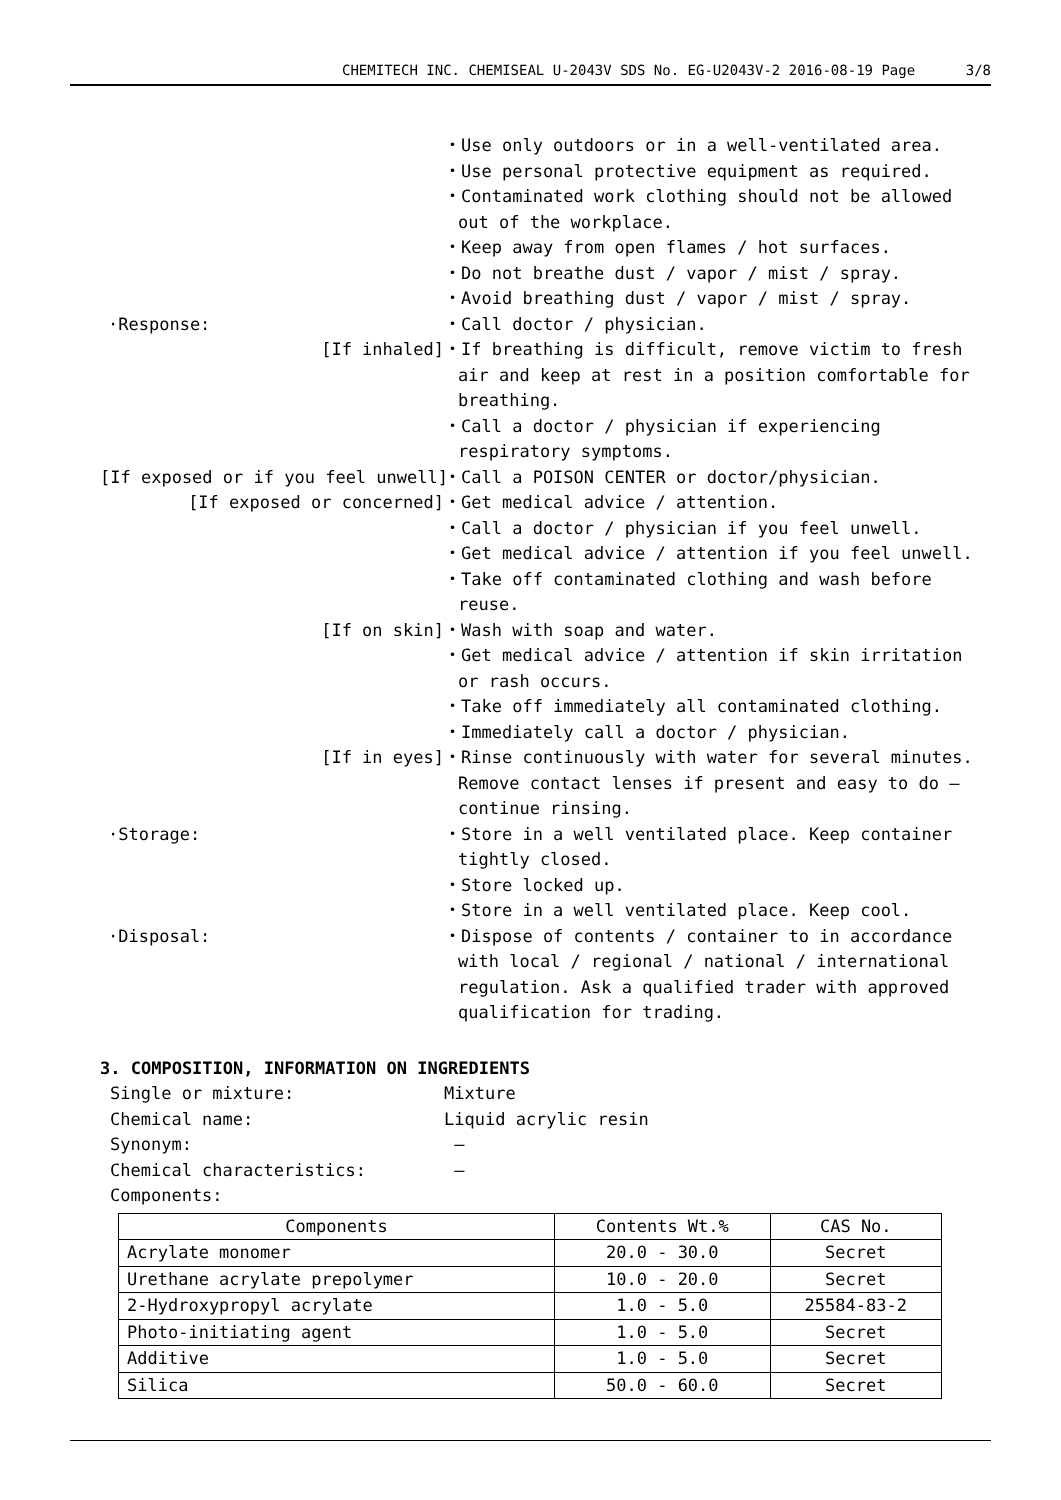CHEMITECH INC. CHEMISEAL U-2043V SDS No. EG-U2043V-2 2016-08-19 Page 3/8
・Use only outdoors or in a well-ventilated area.
・Use personal protective equipment as required.
・Contaminated work clothing should not be allowed out of the workplace.
・Keep away from open flames / hot surfaces.
・Do not breathe dust / vapor / mist / spray.
・Avoid breathing dust / vapor / mist / spray.
·Response: ・Call doctor / physician.
[If inhaled]
・If breathing is difficult, remove victim to fresh air and keep at rest in a position comfortable for breathing.
・Call a doctor / physician if experiencing respiratory symptoms.
[If exposed or if you feel unwell]
・Call a POISON CENTER or doctor/physician.
[If exposed or concerned]
・Get medical advice / attention.
・Call a doctor / physician if you feel unwell.
・Get medical advice / attention if you feel unwell.
・Take off contaminated clothing and wash before reuse.
[If on skin]
・Wash with soap and water.
・Get medical advice / attention if skin irritation or rash occurs.
・Take off immediately all contaminated clothing.
・Immediately call a doctor / physician.
[If in eyes]
・Rinse continuously with water for several minutes. Remove contact lenses if present and easy to do – continue rinsing.
·Storage: ・Store in a well ventilated place. Keep container tightly closed.
・Store locked up.
・Store in a well ventilated place. Keep cool.
·Disposal: ・Dispose of contents / container to in accordance with local / regional / national / international regulation. Ask a qualified trader with approved qualification for trading.
3. COMPOSITION, INFORMATION ON INGREDIENTS
Single or mixture: Mixture
Chemical name: Liquid acrylic resin
Synonym: —
Chemical characteristics: —
Components:
| Components | Contents Wt.% | CAS No. |
| --- | --- | --- |
| Acrylate monomer | 20.0 - 30.0 | Secret |
| Urethane acrylate prepolymer | 10.0 - 20.0 | Secret |
| 2-Hydroxypropyl acrylate | 1.0 - 5.0 | 25584-83-2 |
| Photo-initiating agent | 1.0 - 5.0 | Secret |
| Additive | 1.0 - 5.0 | Secret |
| Silica | 50.0 - 60.0 | Secret |